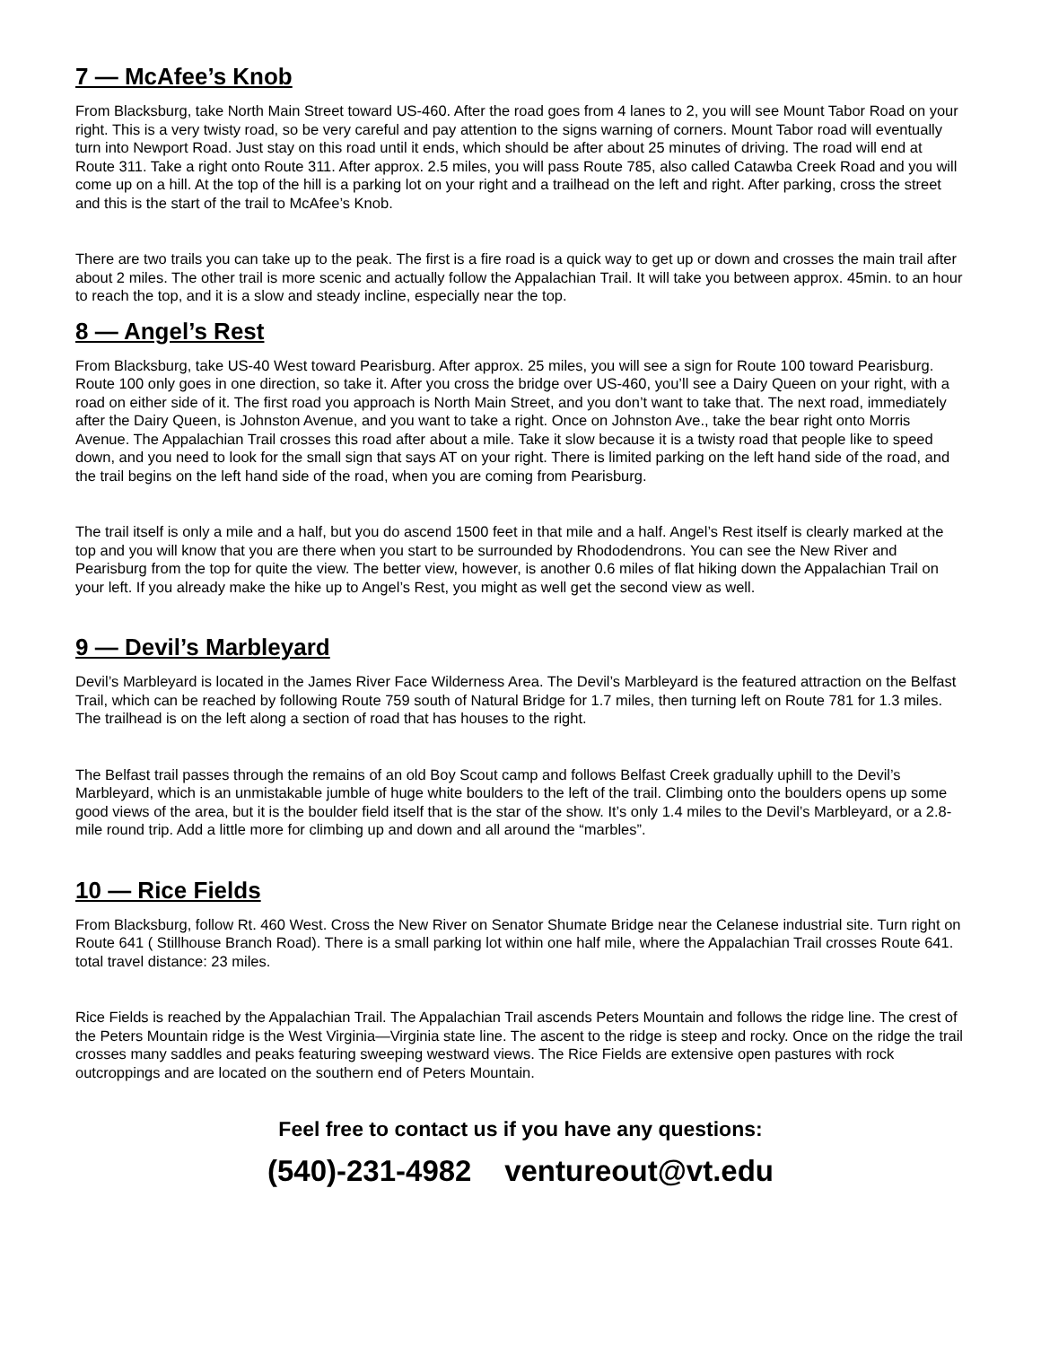7 — McAfee’s Knob
From Blacksburg, take North Main Street toward US-460. After the road goes from 4 lanes to 2, you will see Mount Tabor Road on your right. This is a very twisty road, so be very careful and pay attention to the signs warning of corners. Mount Tabor road will eventually turn into Newport Road. Just stay on this road until it ends, which should be after about 25 minutes of driving. The road will end at Route 311. Take a right onto Route 311. After approx. 2.5 miles, you will pass Route 785, also called Catawba Creek Road and you will come up on a hill. At the top of the hill is a parking lot on your right and a trailhead on the left and right. After parking, cross the street and this is the start of the trail to McAfee’s Knob.
There are two trails you can take up to the peak. The first is a fire road is a quick way to get up or down and crosses the main trail after about 2 miles. The other trail is more scenic and actually follow the Appalachian Trail. It will take you between approx. 45min. to an hour to reach the top, and it is a slow and steady incline, especially near the top.
8 — Angel’s Rest
From Blacksburg, take US-40 West toward Pearisburg. After approx. 25 miles, you will see a sign for Route 100 toward Pearisburg. Route 100 only goes in one direction, so take it. After you cross the bridge over US-460, you’ll see a Dairy Queen on your right, with a road on either side of it. The first road you approach is North Main Street, and you don’t want to take that. The next road, immediately after the Dairy Queen, is Johnston Avenue, and you want to take a right. Once on Johnston Ave., take the bear right onto Morris Avenue. The Appalachian Trail crosses this road after about a mile. Take it slow because it is a twisty road that people like to speed down, and you need to look for the small sign that says AT on your right. There is limited parking on the left hand side of the road, and the trail begins on the left hand side of the road, when you are coming from Pearisburg.
The trail itself is only a mile and a half, but you do ascend 1500 feet in that mile and a half. Angel’s Rest itself is clearly marked at the top and you will know that you are there when you start to be surrounded by Rhododendrons. You can see the New River and Pearisburg from the top for quite the view. The better view, however, is another 0.6 miles of flat hiking down the Appalachian Trail on your left. If you already make the hike up to Angel’s Rest, you might as well get the second view as well.
9 — Devil’s Marbleyard
Devil’s Marbleyard is located in the James River Face Wilderness Area. The Devil’s Marbleyard is the featured attraction on the Belfast Trail, which can be reached by following Route 759 south of Natural Bridge for 1.7 miles, then turning left on Route 781 for 1.3 miles. The trailhead is on the left along a section of road that has houses to the right.
The Belfast trail passes through the remains of an old Boy Scout camp and follows Belfast Creek gradually uphill to the Devil’s Marbleyard, which is an unmistakable jumble of huge white boulders to the left of the trail. Climbing onto the boulders opens up some good views of the area, but it is the boulder field itself that is the star of the show. It’s only 1.4 miles to the Devil’s Marbleyard, or a 2.8-mile round trip. Add a little more for climbing up and down and all around the “marbles”.
10 — Rice Fields
From Blacksburg, follow Rt. 460 West. Cross the New River on Senator Shumate Bridge near the Celanese industrial site. Turn right on Route 641 ( Stillhouse Branch Road). There is a small parking lot within one half mile, where the Appalachian Trail crosses Route 641. total travel distance: 23 miles.
Rice Fields is reached by the Appalachian Trail. The Appalachian Trail ascends Peters Mountain and follows the ridge line. The crest of the Peters Mountain ridge is the West Virginia—Virginia state line. The ascent to the ridge is steep and rocky. Once on the ridge the trail crosses many saddles and peaks featuring sweeping westward views. The Rice Fields are extensive open pastures with rock outcroppings and are located on the southern end of Peters Mountain.
Feel free to contact us if you have any questions:
(540)-231-4982 ventureout@vt.edu